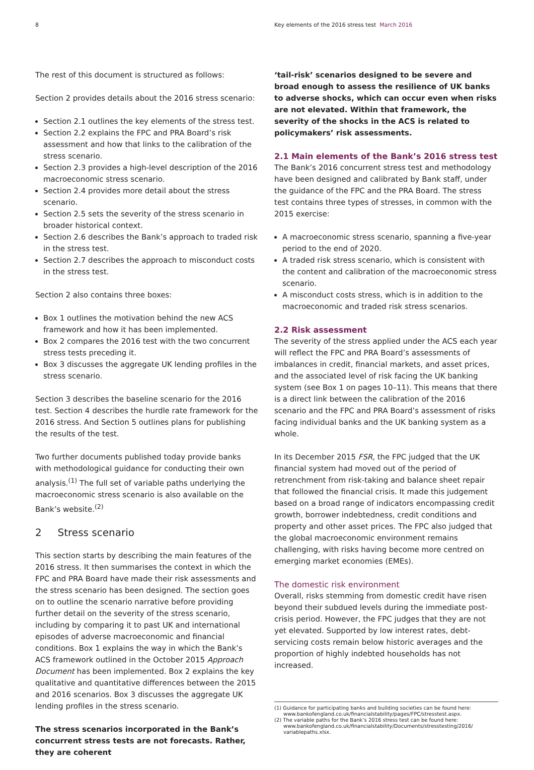8 Key elements of the 2016 stress test March 2016
The rest of this document is structured as follows:
Section 2 provides details about the 2016 stress scenario:
Section 2.1 outlines the key elements of the stress test.
Section 2.2 explains the FPC and PRA Board’s risk assessment and how that links to the calibration of the stress scenario.
Section 2.3 provides a high-level description of the 2016 macroeconomic stress scenario.
Section 2.4 provides more detail about the stress scenario.
Section 2.5 sets the severity of the stress scenario in broader historical context.
Section 2.6 describes the Bank’s approach to traded risk in the stress test.
Section 2.7 describes the approach to misconduct costs in the stress test.
Section 2 also contains three boxes:
Box 1 outlines the motivation behind the new ACS framework and how it has been implemented.
Box 2 compares the 2016 test with the two concurrent stress tests preceding it.
Box 3 discusses the aggregate UK lending profiles in the stress scenario.
Section 3 describes the baseline scenario for the 2016 test. Section 4 describes the hurdle rate framework for the 2016 stress. And Section 5 outlines plans for publishing the results of the test.
Two further documents published today provide banks with methodological guidance for conducting their own analysis.<sup>(1)</sup> The full set of variable paths underlying the macroeconomic stress scenario is also available on the Bank’s website.<sup>(2)</sup>
2 Stress scenario
This section starts by describing the main features of the 2016 stress. It then summarises the context in which the FPC and PRA Board have made their risk assessments and the stress scenario has been designed. The section goes on to outline the scenario narrative before providing further detail on the severity of the stress scenario, including by comparing it to past UK and international episodes of adverse macroeconomic and financial conditions. Box 1 explains the way in which the Bank’s ACS framework outlined in the October 2015 Approach Document has been implemented. Box 2 explains the key qualitative and quantitative differences between the 2015 and 2016 scenarios. Box 3 discusses the aggregate UK lending profiles in the stress scenario.
The stress scenarios incorporated in the Bank’s concurrent stress tests are not forecasts. Rather, they are coherent
‘tail-risk’ scenarios designed to be severe and broad enough to assess the resilience of UK banks to adverse shocks, which can occur even when risks are not elevated. Within that framework, the severity of the shocks in the ACS is related to policymakers’ risk assessments.
2.1 Main elements of the Bank’s 2016 stress test
The Bank’s 2016 concurrent stress test and methodology have been designed and calibrated by Bank staff, under the guidance of the FPC and the PRA Board. The stress test contains three types of stresses, in common with the 2015 exercise:
A macroeconomic stress scenario, spanning a five-year period to the end of 2020.
A traded risk stress scenario, which is consistent with the content and calibration of the macroeconomic stress scenario.
A misconduct costs stress, which is in addition to the macroeconomic and traded risk stress scenarios.
2.2 Risk assessment
The severity of the stress applied under the ACS each year will reflect the FPC and PRA Board’s assessments of imbalances in credit, financial markets, and asset prices, and the associated level of risk facing the UK banking system (see Box 1 on pages 10–11). This means that there is a direct link between the calibration of the 2016 scenario and the FPC and PRA Board’s assessment of risks facing individual banks and the UK banking system as a whole.
In its December 2015 FSR, the FPC judged that the UK financial system had moved out of the period of retrenchment from risk-taking and balance sheet repair that followed the financial crisis. It made this judgement based on a broad range of indicators encompassing credit growth, borrower indebtedness, credit conditions and property and other asset prices. The FPC also judged that the global macroeconomic environment remains challenging, with risks having become more centred on emerging market economies (EMEs).
The domestic risk environment
Overall, risks stemming from domestic credit have risen beyond their subdued levels during the immediate post-crisis period. However, the FPC judges that they are not yet elevated. Supported by low interest rates, debt-servicing costs remain below historic averages and the proportion of highly indebted households has not increased.
(1) Guidance for participating banks and building societies can be found here: www.bankofengland.co.uk/financialstability/pages/FPC/stresstest.aspx.
(2) The variable paths for the Bank’s 2016 stress test can be found here: www.bankofengland.co.uk/financialstability/Documents/stresstesting/2016/ variablepaths.xlsx.